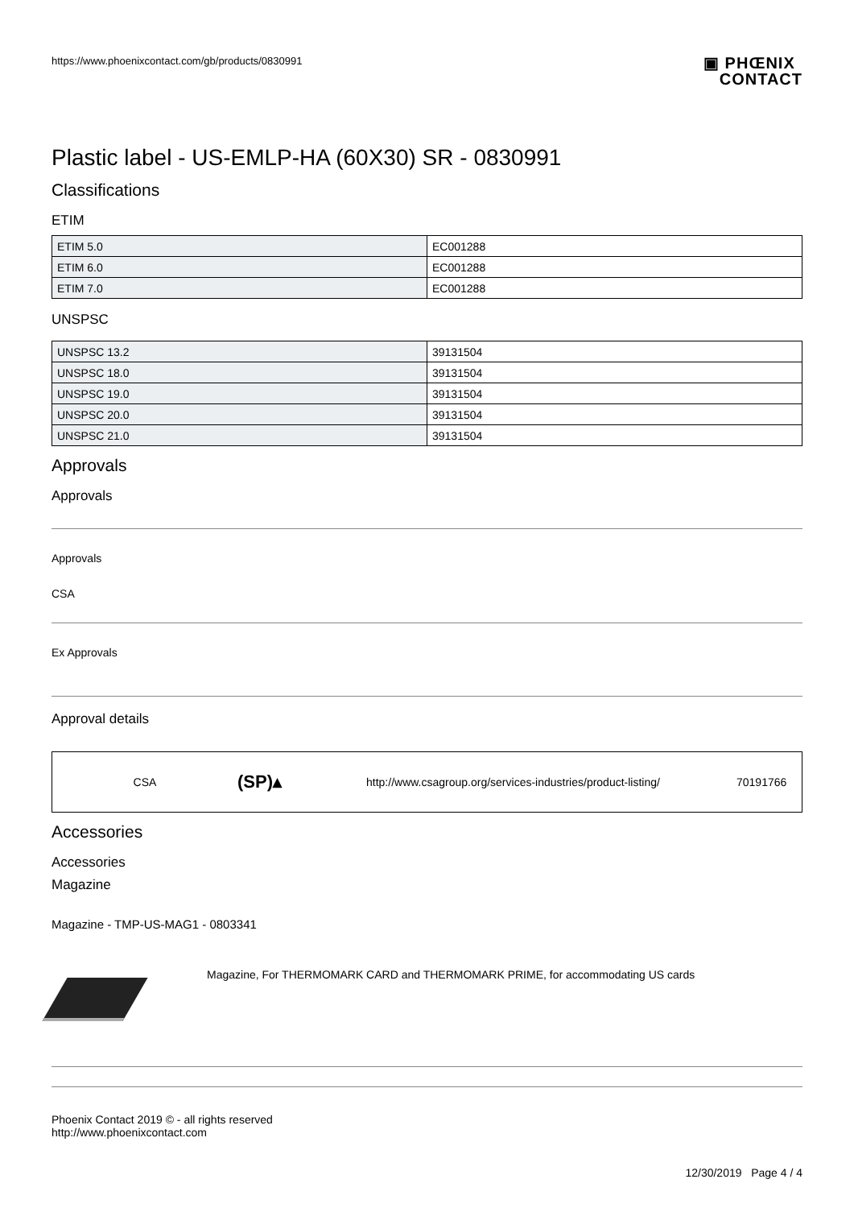https://www.phoenixcontact.com/gb/products/0830991
▣ PHŒNIX
CONTACT
Plastic label - US-EMLP-HA (60X30) SR - 0830991
Classifications
ETIM
| ETIM 5.0 | EC001288 |
| ETIM 6.0 | EC001288 |
| ETIM 7.0 | EC001288 |
UNSPSC
| UNSPSC 13.2 | 39131504 |
| UNSPSC 18.0 | 39131504 |
| UNSPSC 19.0 | 39131504 |
| UNSPSC 20.0 | 39131504 |
| UNSPSC 21.0 | 39131504 |
Approvals
Approvals
Approvals
CSA
Ex Approvals
Approval details
CSA (SP)▴ http://www.csagroup.org/services-industries/product-listing/ 70191766
Accessories
Accessories
Magazine
Magazine - TMP-US-MAG1 - 0803341
Magazine, For THERMOMARK CARD and THERMOMARK PRIME, for accommodating US cards
Phoenix Contact 2019 © - all rights reserved
http://www.phoenixcontact.com
12/30/2019 Page 4 / 4